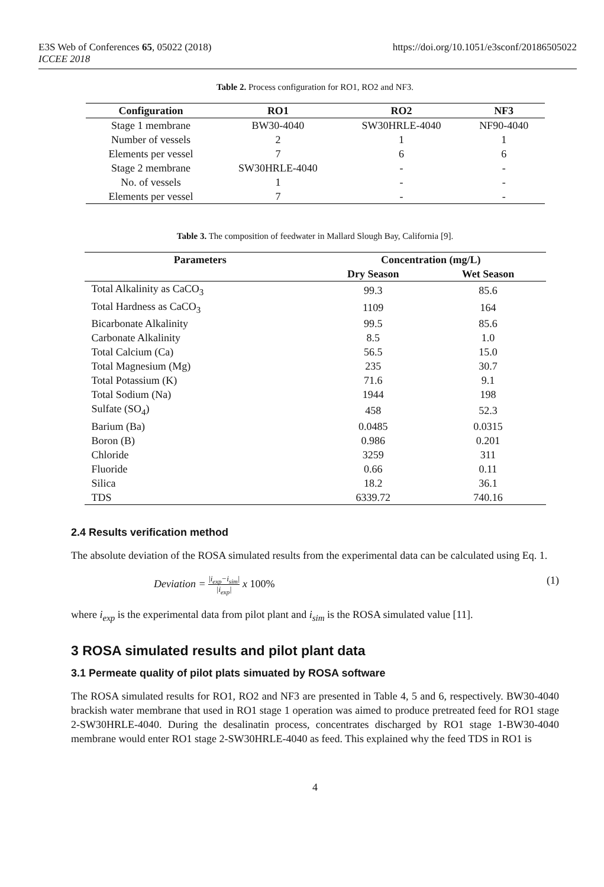E3S Web of Conferences 65, 05022 (2018)
ICCEE 2018
https://doi.org/10.1051/e3sconf/20186505022
Table 2. Process configuration for RO1, RO2 and NF3.
| Configuration | RO1 | RO2 | NF3 |
| --- | --- | --- | --- |
| Stage 1 membrane | BW30-4040 | SW30HRLE-4040 | NF90-4040 |
| Number of vessels | 2 | 1 | 1 |
| Elements per vessel | 7 | 6 | 6 |
| Stage 2 membrane | SW30HRLE-4040 | - | - |
| No. of vessels | 1 | - | - |
| Elements per vessel | 7 | - | - |
Table 3. The composition of feedwater in Mallard Slough Bay, California [9].
| Parameters | Concentration (mg/L) | |
| --- | --- | --- |
| | Dry Season | Wet Season |
| Total Alkalinity as CaCO<sub>3</sub> | 99.3 | 85.6 |
| Total Hardness as CaCO<sub>3</sub> | 1109 | 164 |
| Bicarbonate Alkalinity | 99.5 | 85.6 |
| Carbonate Alkalinity | 8.5 | 1.0 |
| Total Calcium (Ca) | 56.5 | 15.0 |
| Total Magnesium (Mg) | 235 | 30.7 |
| Total Potassium (K) | 71.6 | 9.1 |
| Total Sodium (Na) | 1944 | 198 |
| Sulfate (SO<sub>4</sub>) | 458 | 52.3 |
| Barium (Ba) | 0.0485 | 0.0315 |
| Boron (B) | 0.986 | 0.201 |
| Chloride | 3259 | 311 |
| Fluoride | 0.66 | 0.11 |
| Silica | 18.2 | 36.1 |
| TDS | 6339.72 | 740.16 |
2.4 Results verification method
The absolute deviation of the ROSA simulated results from the experimental data can be calculated using Eq. 1.
Deviation = |i<sub>exp</sub>−i<sub>sim</sub>| |i<sub>exp</sub>| x 100%
(1)
where i<sub>exp</sub> is the experimental data from pilot plant and i<sub>sim</sub> is the ROSA simulated value [11].
3 ROSA simulated results and pilot plant data
3.1 Permeate quality of pilot plats simuated by ROSA software
The ROSA simulated results for RO1, RO2 and NF3 are presented in Table 4, 5 and 6, respectively. BW30-4040 brackish water membrane that used in RO1 stage 1 operation was aimed to produce pretreated feed for RO1 stage 2-SW30HRLE-4040. During the desalinatin process, concentrates discharged by RO1 stage 1-BW30-4040 membrane would enter RO1 stage 2-SW30HRLE-4040 as feed. This explained why the feed TDS in RO1 is
4